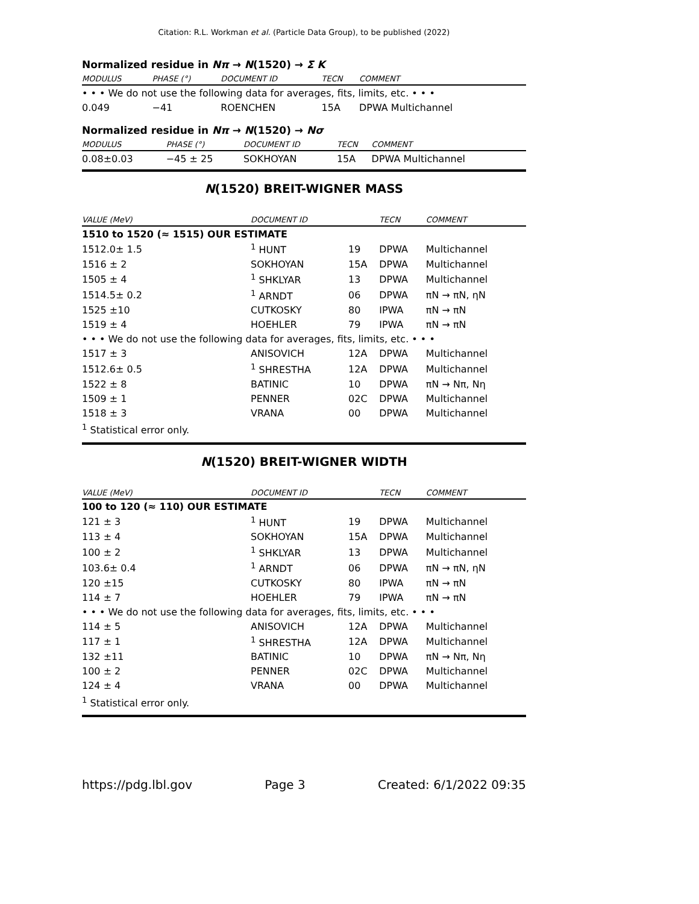Citation: R.L. Workman et al. (Particle Data Group), to be published (2022)
Normalized residue in Nπ → N(1520) → Σ K
| MODULUS | PHASE (°) | DOCUMENT ID | TECN | COMMENT |
| --- | --- | --- | --- | --- |
| • • • We do not use the following data for averages, fits, limits, etc. • • • | | | | |
| 0.049 | −41 | ROENCHEN | 15A | DPWA Multichannel |
Normalized residue in Nπ → N(1520) → Nσ
| MODULUS | PHASE (°) | DOCUMENT ID | TECN | COMMENT |
| --- | --- | --- | --- | --- |
| 0.08±0.03 | −45 ± 25 | SOKHOYAN | 15A | DPWA Multichannel |
N(1520) BREIT-WIGNER MASS
| VALUE (MeV) | DOCUMENT ID | | TECN | COMMENT |
| --- | --- | --- | --- | --- |
| 1510 to 1520 (≈ 1515) OUR ESTIMATE | | | | |
| 1512.0± 1.5 | <sup>1</sup> HUNT | 19 | DPWA | Multichannel |
| 1516 ± 2 | SOKHOYAN | 15A | DPWA | Multichannel |
| 1505 ± 4 | <sup>1</sup> SHKLYAR | 13 | DPWA | Multichannel |
| 1514.5± 0.2 | <sup>1</sup> ARNDT | 06 | DPWA | πN → πN, ηN |
| 1525 ±10 | CUTKOSKY | 80 | IPWA | πN → πN |
| 1519 ± 4 | HOEHLER | 79 | IPWA | πN → πN |
| • • • We do not use the following data for averages, fits, limits, etc. • • • | | | | |
| 1517 ± 3 | ANISOVICH | 12A | DPWA | Multichannel |
| 1512.6± 0.5 | <sup>1</sup> SHRESTHA | 12A | DPWA | Multichannel |
| 1522 ± 8 | BATINIC | 10 | DPWA | πN → Nπ, Nη |
| 1509 ± 1 | PENNER | 02C | DPWA | Multichannel |
| 1518 ± 3 | VRANA | 00 | DPWA | Multichannel |
<sup>1</sup> Statistical error only.
N(1520) BREIT-WIGNER WIDTH
| VALUE (MeV) | DOCUMENT ID | | TECN | COMMENT |
| --- | --- | --- | --- | --- |
| 100 to 120 (≈ 110) OUR ESTIMATE | | | | |
| 121 ± 3 | <sup>1</sup> HUNT | 19 | DPWA | Multichannel |
| 113 ± 4 | SOKHOYAN | 15A | DPWA | Multichannel |
| 100 ± 2 | <sup>1</sup> SHKLYAR | 13 | DPWA | Multichannel |
| 103.6± 0.4 | <sup>1</sup> ARNDT | 06 | DPWA | πN → πN, ηN |
| 120 ±15 | CUTKOSKY | 80 | IPWA | πN → πN |
| 114 ± 7 | HOEHLER | 79 | IPWA | πN → πN |
| • • • We do not use the following data for averages, fits, limits, etc. • • • | | | | |
| 114 ± 5 | ANISOVICH | 12A | DPWA | Multichannel |
| 117 ± 1 | <sup>1</sup> SHRESTHA | 12A | DPWA | Multichannel |
| 132 ±11 | BATINIC | 10 | DPWA | πN → Nπ, Nη |
| 100 ± 2 | PENNER | 02C | DPWA | Multichannel |
| 124 ± 4 | VRANA | 00 | DPWA | Multichannel |
<sup>1</sup> Statistical error only.
https://pdg.lbl.gov Page 3 Created: 6/1/2022 09:35